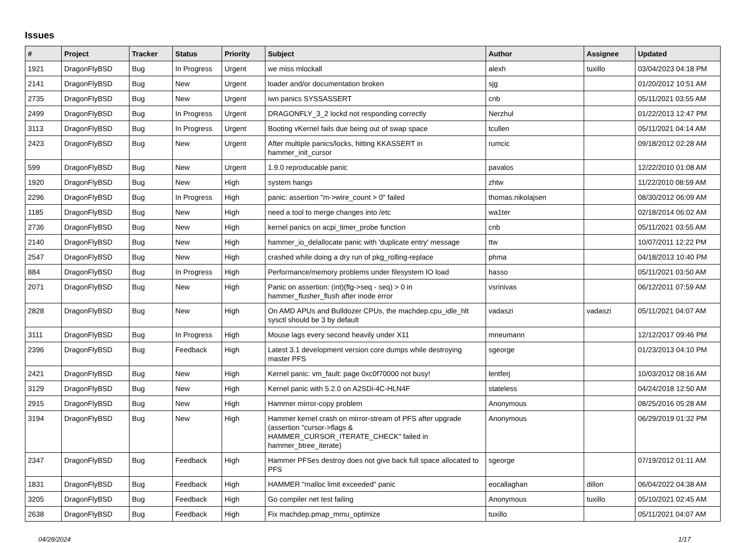Issues
| # | Project | Tracker | Status | Priority | Subject | Author | Assignee | Updated |
| --- | --- | --- | --- | --- | --- | --- | --- | --- |
| 1921 | DragonFlyBSD | Bug | In Progress | Urgent | we miss mlockall | alexh | tuxillo | 03/04/2023 04:18 PM |
| 2141 | DragonFlyBSD | Bug | New | Urgent | loader and/or documentation broken | sjg | | 01/20/2012 10:51 AM |
| 2735 | DragonFlyBSD | Bug | New | Urgent | iwn panics SYSSASSERT | cnb | | 05/11/2021 03:55 AM |
| 2499 | DragonFlyBSD | Bug | In Progress | Urgent | DRAGONFLY_3_2 lockd not responding correctly | Nerzhul | | 01/22/2013 12:47 PM |
| 3113 | DragonFlyBSD | Bug | In Progress | Urgent | Booting vKernel fails due being out of swap space | tcullen | | 05/11/2021 04:14 AM |
| 2423 | DragonFlyBSD | Bug | New | Urgent | After multiple panics/locks, hitting KKASSERT in hammer_init_cursor | rumcic | | 09/18/2012 02:28 AM |
| 599 | DragonFlyBSD | Bug | New | Urgent | 1.9.0 reproducable panic | pavalos | | 12/22/2010 01:08 AM |
| 1920 | DragonFlyBSD | Bug | New | High | system hangs | zhtw | | 11/22/2010 08:59 AM |
| 2296 | DragonFlyBSD | Bug | In Progress | High | panic: assertion "m->wire_count > 0" failed | thomas.nikolajsen | | 08/30/2012 06:09 AM |
| 1185 | DragonFlyBSD | Bug | New | High | need a tool to merge changes into /etc | wa1ter | | 02/18/2014 06:02 AM |
| 2736 | DragonFlyBSD | Bug | New | High | kernel panics on acpi_timer_probe function | cnb | | 05/11/2021 03:55 AM |
| 2140 | DragonFlyBSD | Bug | New | High | hammer_io_delallocate panic with 'duplicate entry' message | ttw | | 10/07/2011 12:22 PM |
| 2547 | DragonFlyBSD | Bug | New | High | crashed while doing a dry run of pkg_rolling-replace | phma | | 04/18/2013 10:40 PM |
| 884 | DragonFlyBSD | Bug | In Progress | High | Performance/memory problems under filesystem IO load | hasso | | 05/11/2021 03:50 AM |
| 2071 | DragonFlyBSD | Bug | New | High | Panic on assertion: (int)(flg->seq - seq) > 0 in hammer_flusher_flush after inode error | vsrinivas | | 06/12/2011 07:59 AM |
| 2828 | DragonFlyBSD | Bug | New | High | On AMD APUs and Bulldozer CPUs, the machdep.cpu_idle_hlt sysctl should be 3 by default | vadaszi | vadaszi | 05/11/2021 04:07 AM |
| 3111 | DragonFlyBSD | Bug | In Progress | High | Mouse lags every second heavily under X11 | mneumann | | 12/12/2017 09:46 PM |
| 2396 | DragonFlyBSD | Bug | Feedback | High | Latest 3.1 development version core dumps while destroying master PFS | sgeorge | | 01/23/2013 04:10 PM |
| 2421 | DragonFlyBSD | Bug | New | High | Kernel panic: vm_fault: page 0xc0f70000 not busy! | lentferj | | 10/03/2012 08:16 AM |
| 3129 | DragonFlyBSD | Bug | New | High | Kernel panic with 5.2.0 on A2SDi-4C-HLN4F | stateless | | 04/24/2018 12:50 AM |
| 2915 | DragonFlyBSD | Bug | New | High | Hammer mirror-copy problem | Anonymous | | 08/25/2016 05:28 AM |
| 3194 | DragonFlyBSD | Bug | New | High | Hammer kernel crash on mirror-stream of PFS after upgrade (assertion "cursor->flags & HAMMER_CURSOR_ITERATE_CHECK" failed in hammer_btree_iterate) | Anonymous | | 06/29/2019 01:32 PM |
| 2347 | DragonFlyBSD | Bug | Feedback | High | Hammer PFSes destroy does not give back full space allocated to PFS | sgeorge | | 07/19/2012 01:11 AM |
| 1831 | DragonFlyBSD | Bug | Feedback | High | HAMMER "malloc limit exceeded" panic | eocallaghan | dillon | 06/04/2022 04:38 AM |
| 3205 | DragonFlyBSD | Bug | Feedback | High | Go compiler net test failing | Anonymous | tuxillo | 05/10/2021 02:45 AM |
| 2638 | DragonFlyBSD | Bug | Feedback | High | Fix machdep.pmap_mmu_optimize | tuxillo | | 05/11/2021 04:07 AM |
04/28/2024 1/17